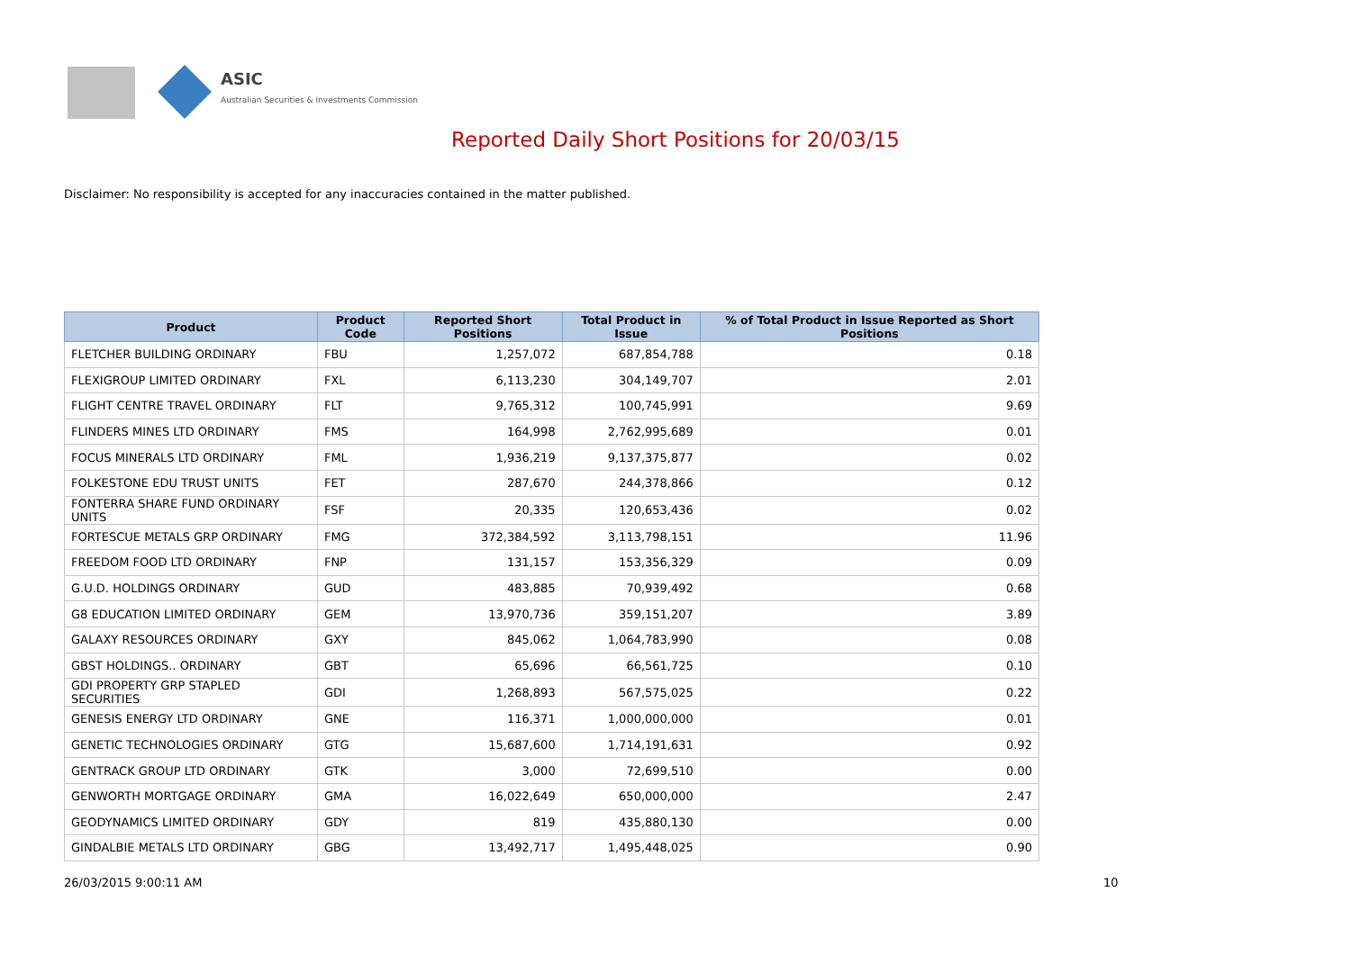ASIC
Australian Securities & Investments Commission
Reported Daily Short Positions for 20/03/15
Disclaimer: No responsibility is accepted for any inaccuracies contained in the matter published.
| Product | Product Code | Reported Short Positions | Total Product in Issue | % of Total Product in Issue Reported as Short Positions |
| --- | --- | --- | --- | --- |
| FLETCHER BUILDING ORDINARY | FBU | 1,257,072 | 687,854,788 | 0.18 |
| FLEXIGROUP LIMITED ORDINARY | FXL | 6,113,230 | 304,149,707 | 2.01 |
| FLIGHT CENTRE TRAVEL ORDINARY | FLT | 9,765,312 | 100,745,991 | 9.69 |
| FLINDERS MINES LTD ORDINARY | FMS | 164,998 | 2,762,995,689 | 0.01 |
| FOCUS MINERALS LTD ORDINARY | FML | 1,936,219 | 9,137,375,877 | 0.02 |
| FOLKESTONE EDU TRUST UNITS | FET | 287,670 | 244,378,866 | 0.12 |
| FONTERRA SHARE FUND ORDINARY UNITS | FSF | 20,335 | 120,653,436 | 0.02 |
| FORTESCUE METALS GRP ORDINARY | FMG | 372,384,592 | 3,113,798,151 | 11.96 |
| FREEDOM FOOD LTD ORDINARY | FNP | 131,157 | 153,356,329 | 0.09 |
| G.U.D. HOLDINGS ORDINARY | GUD | 483,885 | 70,939,492 | 0.68 |
| G8 EDUCATION LIMITED ORDINARY | GEM | 13,970,736 | 359,151,207 | 3.89 |
| GALAXY RESOURCES ORDINARY | GXY | 845,062 | 1,064,783,990 | 0.08 |
| GBST HOLDINGS.. ORDINARY | GBT | 65,696 | 66,561,725 | 0.10 |
| GDI PROPERTY GRP STAPLED SECURITIES | GDI | 1,268,893 | 567,575,025 | 0.22 |
| GENESIS ENERGY LTD ORDINARY | GNE | 116,371 | 1,000,000,000 | 0.01 |
| GENETIC TECHNOLOGIES ORDINARY | GTG | 15,687,600 | 1,714,191,631 | 0.92 |
| GENTRACK GROUP LTD ORDINARY | GTK | 3,000 | 72,699,510 | 0.00 |
| GENWORTH MORTGAGE ORDINARY | GMA | 16,022,649 | 650,000,000 | 2.47 |
| GEODYNAMICS LIMITED ORDINARY | GDY | 819 | 435,880,130 | 0.00 |
| GINDALBIE METALS LTD ORDINARY | GBG | 13,492,717 | 1,495,448,025 | 0.90 |
26/03/2015 9:00:11 AM 10